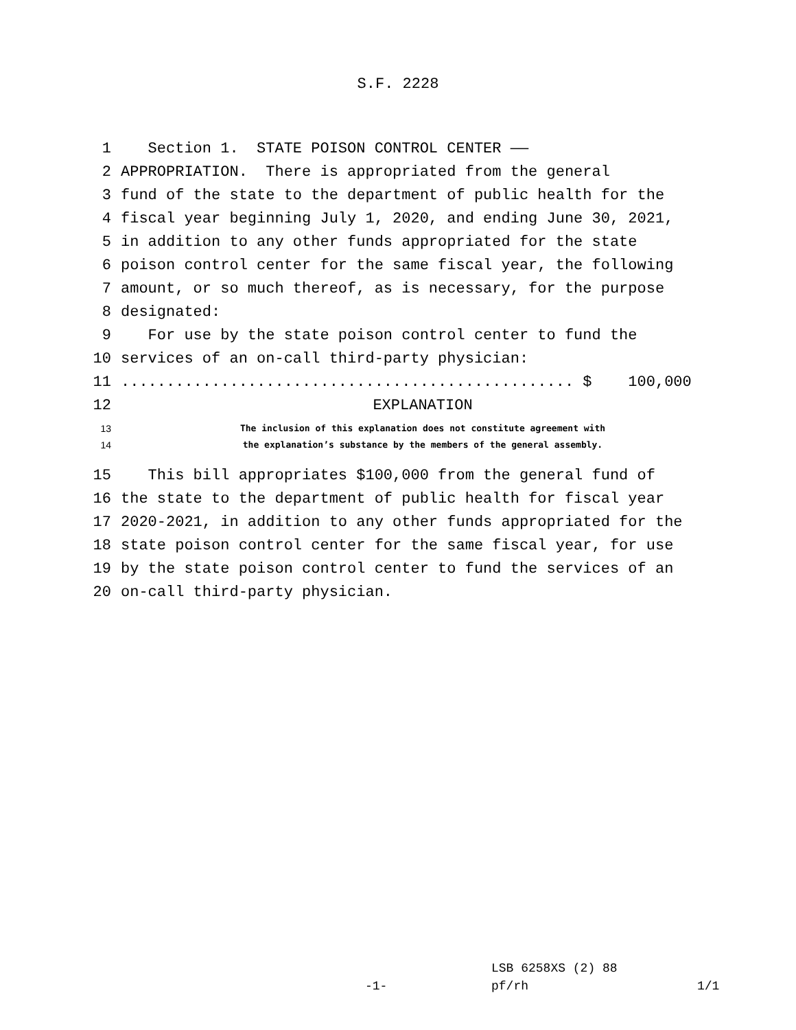S.F. 2228
1 Section 1. STATE POISON CONTROL CENTER ——
2 APPROPRIATION. There is appropriated from the general
3 fund of the state to the department of public health for the
4 fiscal year beginning July 1, 2020, and ending June 30, 2021,
5 in addition to any other funds appropriated for the state
6 poison control center for the same fiscal year, the following
7 amount, or so much thereof, as is necessary, for the purpose
8 designated:
9 For use by the state poison control center to fund the
10 services of an on-call third-party physician:
11.................................................. $ 100,000
12 EXPLANATION
13 The inclusion of this explanation does not constitute agreement with
14 the explanation’s substance by the members of the general assembly.
15 This bill appropriates $100,000 from the general fund of
16 the state to the department of public health for fiscal year
17 2020-2021, in addition to any other funds appropriated for the
18 state poison control center for the same fiscal year, for use
19 by the state poison control center to fund the services of an
20 on-call third-party physician.
LSB 6258XS (2) 88
-1- pf/rh 1/1